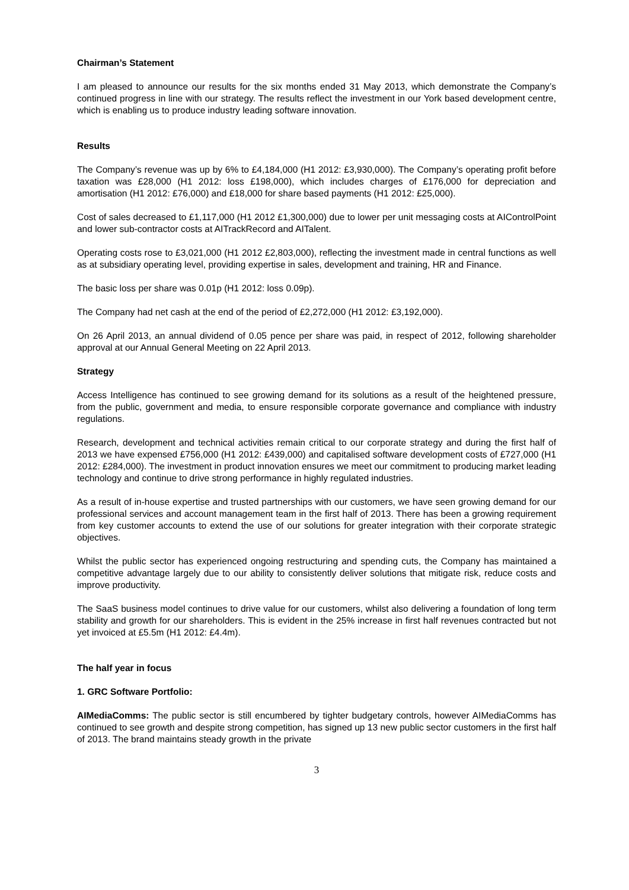Chairman’s Statement
I am pleased to announce our results for the six months ended 31 May 2013, which demonstrate the Company’s continued progress in line with our strategy. The results reflect the investment in our York based development centre, which is enabling us to produce industry leading software innovation.
Results
The Company’s revenue was up by 6% to £4,184,000 (H1 2012: £3,930,000). The Company’s operating profit before taxation was £28,000 (H1 2012: loss £198,000), which includes charges of £176,000 for depreciation and amortisation (H1 2012: £76,000) and £18,000 for share based payments (H1 2012: £25,000).
Cost of sales decreased to £1,117,000 (H1 2012 £1,300,000) due to lower per unit messaging costs at AIControlPoint and lower sub-contractor costs at AITrackRecord and AITalent.
Operating costs rose to £3,021,000 (H1 2012 £2,803,000), reflecting the investment made in central functions as well as at subsidiary operating level, providing expertise in sales, development and training, HR and Finance.
The basic loss per share was 0.01p (H1 2012: loss 0.09p).
The Company had net cash at the end of the period of £2,272,000 (H1 2012: £3,192,000).
On 26 April 2013, an annual dividend of 0.05 pence per share was paid, in respect of 2012, following shareholder approval at our Annual General Meeting on 22 April 2013.
Strategy
Access Intelligence has continued to see growing demand for its solutions as a result of the heightened pressure, from the public, government and media, to ensure responsible corporate governance and compliance with industry regulations.
Research, development and technical activities remain critical to our corporate strategy and during the first half of 2013 we have expensed £756,000 (H1 2012: £439,000) and capitalised software development costs of £727,000 (H1 2012: £284,000). The investment in product innovation ensures we meet our commitment to producing market leading technology and continue to drive strong performance in highly regulated industries.
As a result of in-house expertise and trusted partnerships with our customers, we have seen growing demand for our professional services and account management team in the first half of 2013. There has been a growing requirement from key customer accounts to extend the use of our solutions for greater integration with their corporate strategic objectives.
Whilst the public sector has experienced ongoing restructuring and spending cuts, the Company has maintained a competitive advantage largely due to our ability to consistently deliver solutions that mitigate risk, reduce costs and improve productivity.
The SaaS business model continues to drive value for our customers, whilst also delivering a foundation of long term stability and growth for our shareholders. This is evident in the 25% increase in first half revenues contracted but not yet invoiced at £5.5m (H1 2012: £4.4m).
The half year in focus
1. GRC Software Portfolio:
AIMediaComms: The public sector is still encumbered by tighter budgetary controls, however AIMediaComms has continued to see growth and despite strong competition, has signed up 13 new public sector customers in the first half of 2013. The brand maintains steady growth in the private
3